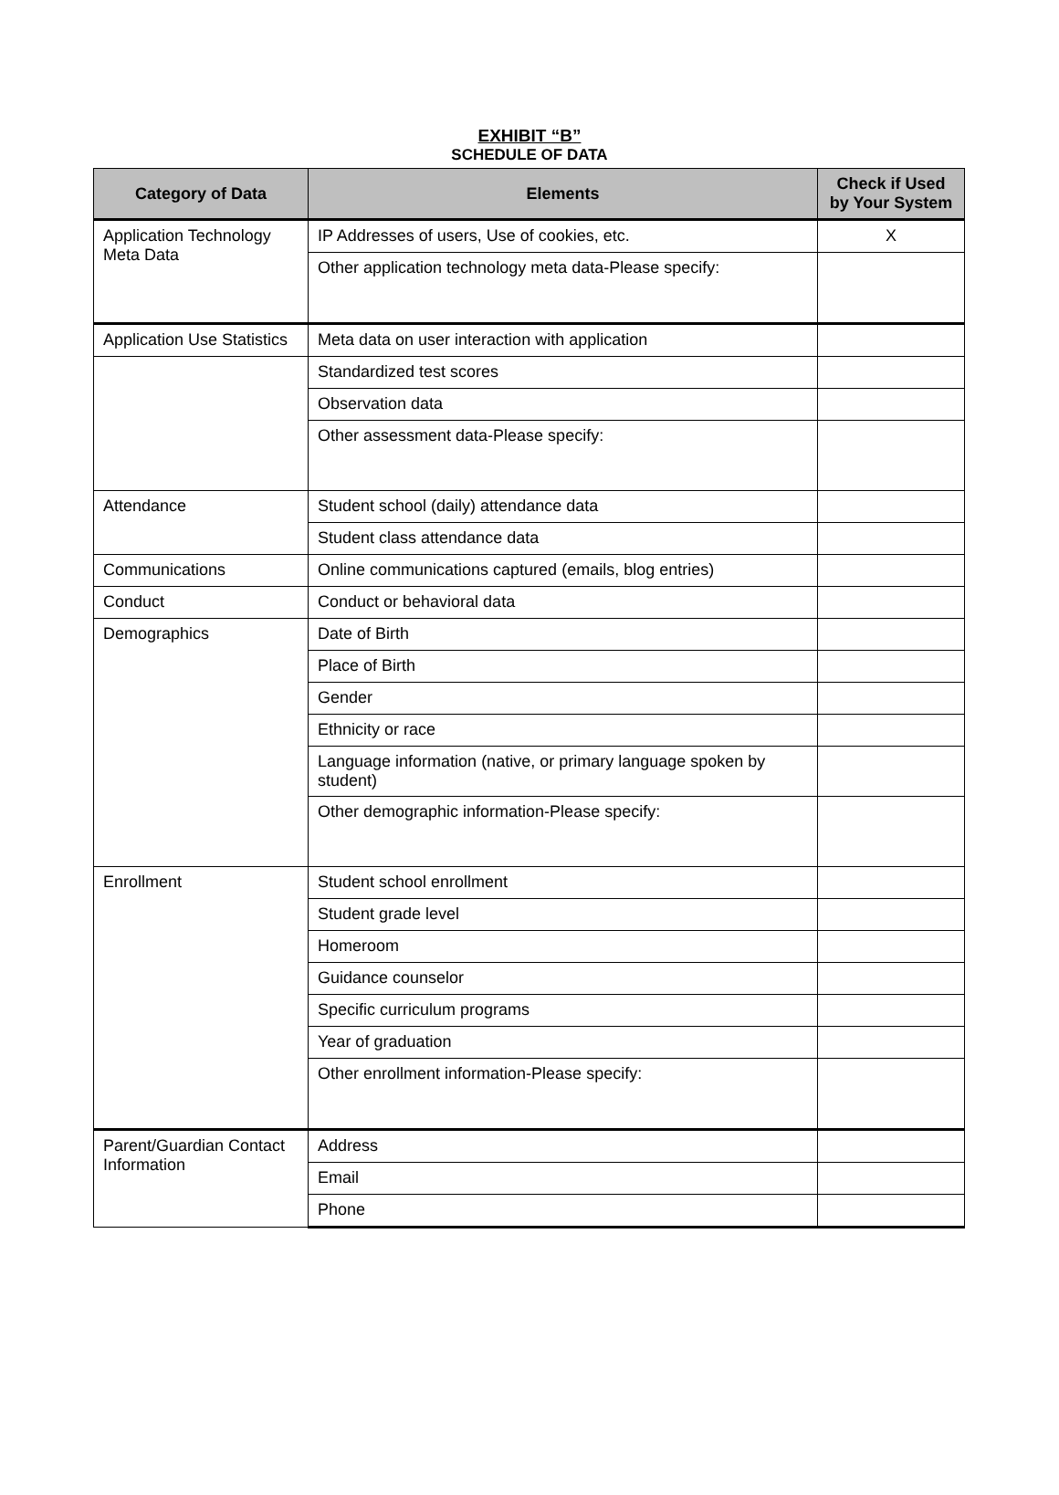EXHIBIT “B”
SCHEDULE OF DATA
| Category of Data | Elements | Check if Used by Your System |
| --- | --- | --- |
| Application Technology Meta Data | IP Addresses of users, Use of cookies, etc. | X |
| | Other application technology meta data-Please specify: | |
| Application Use Statistics | Meta data on user interaction with application | |
| | Standardized test scores | |
| | Observation data | |
| | Other assessment data-Please specify: | |
| Attendance | Student school (daily) attendance data | |
| | Student class attendance data | |
| Communications | Online communications captured (emails, blog entries) | |
| Conduct | Conduct or behavioral data | |
| Demographics | Date of Birth | |
| | Place of Birth | |
| | Gender | |
| | Ethnicity or race | |
| | Language information (native, or primary language spoken by student) | |
| | Other demographic information-Please specify: | |
| Enrollment | Student school enrollment | |
| | Student grade level | |
| | Homeroom | |
| | Guidance counselor | |
| | Specific curriculum programs | |
| | Year of graduation | |
| | Other enrollment information-Please specify: | |
| Parent/Guardian Contact Information | Address | |
| | Email | |
| | Phone | |